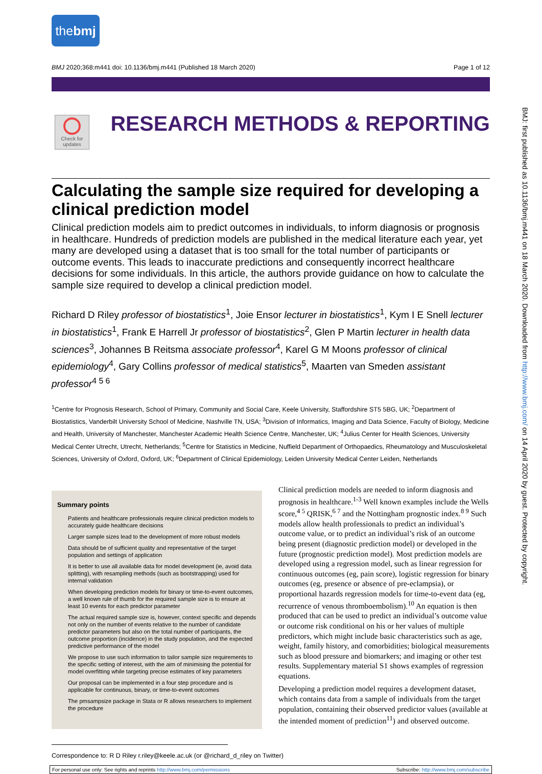thebmj
BMJ 2020;368:m441 doi: 10.1136/bmj.m441 (Published 18 March 2020) Page 1 of 12
Check for updates
RESEARCH METHODS & REPORTING
Calculating the sample size required for developing a clinical prediction model
Clinical prediction models aim to predict outcomes in individuals, to inform diagnosis or prognosis in healthcare. Hundreds of prediction models are published in the medical literature each year, yet many are developed using a dataset that is too small for the total number of participants or outcome events. This leads to inaccurate predictions and consequently incorrect healthcare decisions for some individuals. In this article, the authors provide guidance on how to calculate the sample size required to develop a clinical prediction model.
Richard D Riley professor of biostatistics<sup>1</sup>, Joie Ensor lecturer in biostatistics<sup>1</sup>, Kym I E Snell lecturer in biostatistics<sup>1</sup>, Frank E Harrell Jr professor of biostatistics<sup>2</sup>, Glen P Martin lecturer in health data sciences<sup>3</sup>, Johannes B Reitsma associate professor<sup>4</sup>, Karel G M Moons professor of clinical epidemiology<sup>4</sup>, Gary Collins professor of medical statistics<sup>5</sup>, Maarten van Smeden assistant professor<sup>4 5 6</sup>
<sup>1</sup> Centre for Prognosis Research, School of Primary, Community and Social Care, Keele University, Staffordshire ST5 5BG, UK; <sup>2</sup>Department of Biostatistics, Vanderbilt University School of Medicine, Nashville TN, USA; <sup>3</sup>Division of Informatics, Imaging and Data Science, Faculty of Biology, Medicine and Health, University of Manchester, Manchester Academic Health Science Centre, Manchester, UK; <sup>4</sup>Julius Center for Health Sciences, University Medical Center Utrecht, Utrecht, Netherlands; <sup>5</sup>Centre for Statistics in Medicine, Nuffield Department of Orthopaedics, Rheumatology and Musculoskeletal Sciences, University of Oxford, Oxford, UK; <sup>6</sup>Department of Clinical Epidemiology, Leiden University Medical Center Leiden, Netherlands
Summary points
Patients and healthcare professionals require clinical prediction models to accurately guide healthcare decisions
Larger sample sizes lead to the development of more robust models
Data should be of sufficient quality and representative of the target population and settings of application
It is better to use all available data for model development (ie, avoid data splitting), with resampling methods (such as bootstrapping) used for internal validation
When developing prediction models for binary or time-to-event outcomes, a well known rule of thumb for the required sample size is to ensure at least 10 events for each predictor parameter
The actual required sample size is, however, context specific and depends not only on the number of events relative to the number of candidate predictor parameters but also on the total number of participants, the outcome proportion (incidence) in the study population, and the expected predictive performance of the model
We propose to use such information to tailor sample size requirements to the specific setting of interest, with the aim of minimising the potential for model overfitting while targeting precise estimates of key parameters
Our proposal can be implemented in a four step procedure and is applicable for continuous, binary, or time-to-event outcomes
The pmsampsize package in Stata or R allows researchers to implement the procedure
Clinical prediction models are needed to inform diagnosis and prognosis in healthcare.<sup>1-3</sup> Well known examples include the Wells score,<sup>4 5</sup> QRISK,<sup>6 7</sup> and the Nottingham prognostic index.<sup>8 9</sup> Such models allow health professionals to predict an individual’s outcome value, or to predict an individual’s risk of an outcome being present (diagnostic prediction model) or developed in the future (prognostic prediction model). Most prediction models are developed using a regression model, such as linear regression for continuous outcomes (eg, pain score), logistic regression for binary outcomes (eg, presence or absence of pre-eclampsia), or proportional hazards regression models for time-to-event data (eg, recurrence of venous thromboembolism).<sup>10</sup> An equation is then produced that can be used to predict an individual’s outcome value or outcome risk conditional on his or her values of multiple predictors, which might include basic characteristics such as age, weight, family history, and comorbidities; biological measurements such as blood pressure and biomarkers; and imaging or other test results. Supplementary material S1 shows examples of regression equations.
Developing a prediction model requires a development dataset, which contains data from a sample of individuals from the target population, containing their observed predictor values (available at the intended moment of prediction<sup>11</sup>) and observed outcome.
Correspondence to: R D Riley r.riley@keele.ac.uk (or @richard_d_riley on Twitter)
For personal use only: See rights and reprints http://www.bmj.com/permissions Subscribe: http://www.bmj.com/subscribe
BMJ: first published as 10.1136/bmj.m441 on 18 March 2020. Downloaded from http://www.bmj.com/ on 14 April 2020 by guest. Protected by copyright.